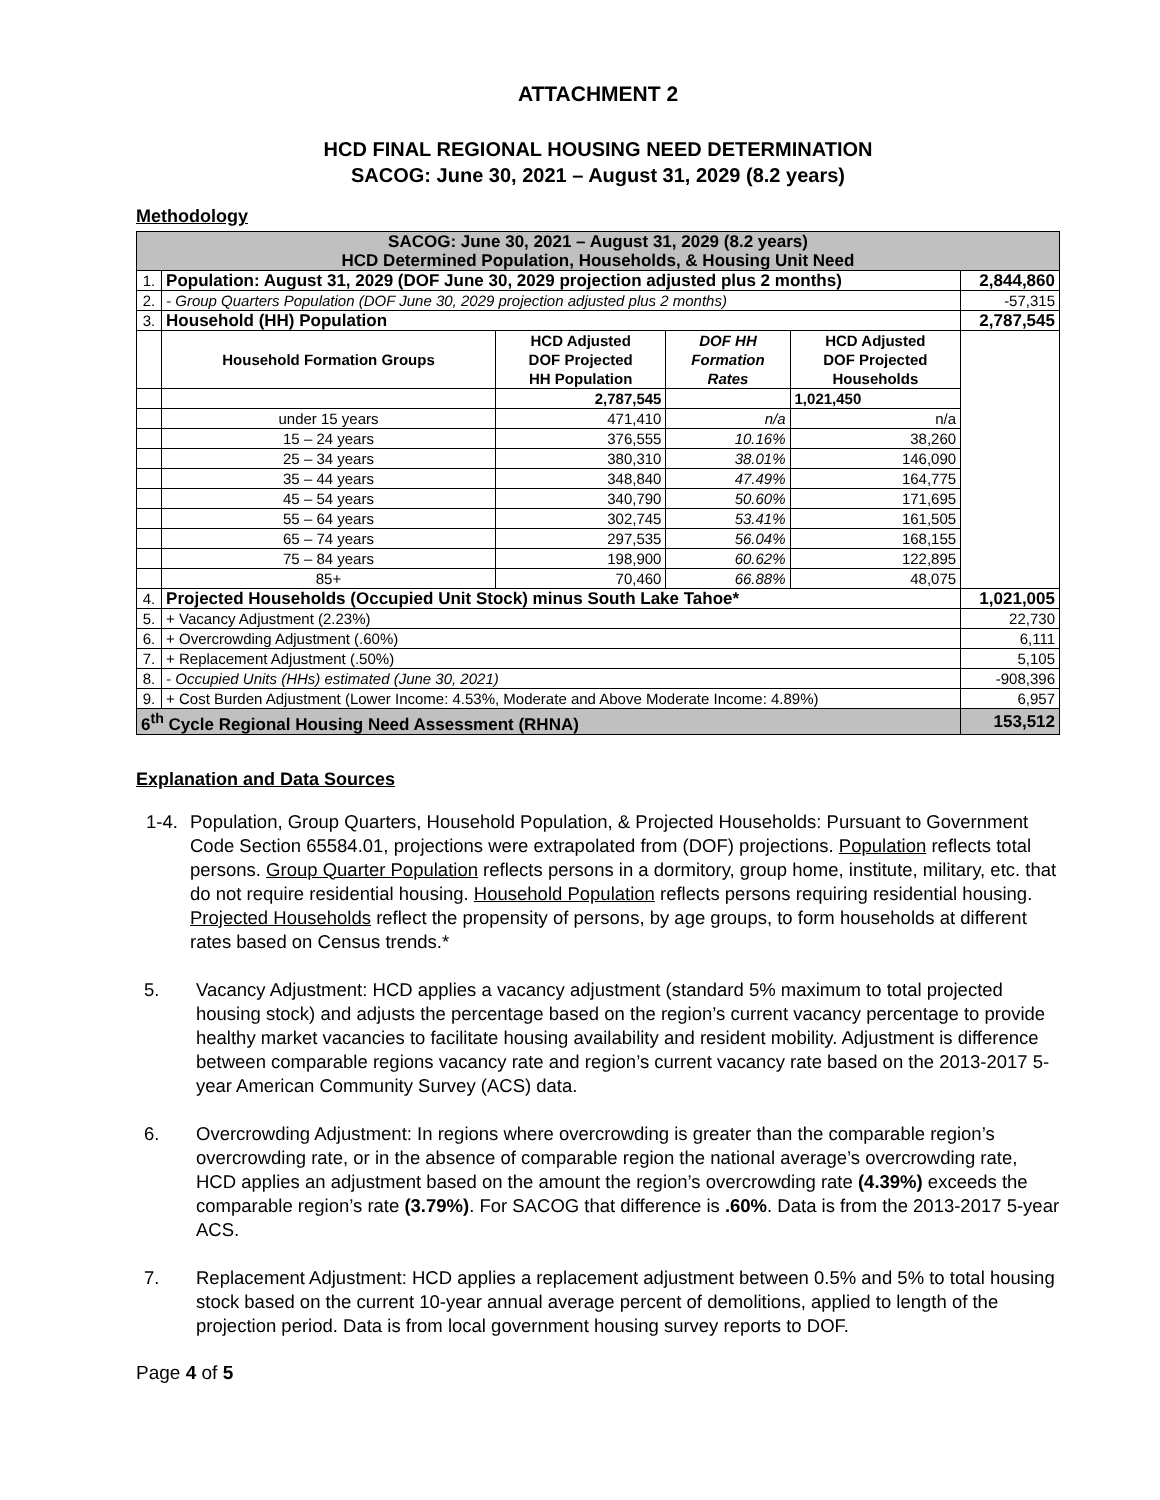ATTACHMENT 2
HCD FINAL REGIONAL HOUSING NEED DETERMINATION
SACOG: June 30, 2021 – August 31, 2029 (8.2 years)
Methodology
| SACOG: June 30, 2021 – August 31, 2029 (8.2 years) HCD Determined Population, Households, & Housing Unit Need | | | | | |
| 1. | Population: August 31, 2029 (DOF June 30, 2029 projection adjusted plus 2 months) | | | | 2,844,860 |
| 2. | - Group Quarters Population (DOF June 30, 2029 projection adjusted plus 2 months) | | | | -57,315 |
| 3. | Household (HH) Population | | | | 2,787,545 |
| | Household Formation Groups | HCD Adjusted DOF Projected HH Population | DOF HH Formation Rates | HCD Adjusted DOF Projected Households | |
| | | 2,787,545 | | 1,021,450 | |
| | under 15 years | 471,410 | n/a | n/a | |
| | 15 – 24 years | 376,555 | 10.16% | 38,260 | |
| | 25 – 34 years | 380,310 | 38.01% | 146,090 | |
| | 35 – 44 years | 348,840 | 47.49% | 164,775 | |
| | 45 – 54 years | 340,790 | 50.60% | 171,695 | |
| | 55 – 64 years | 302,745 | 53.41% | 161,505 | |
| | 65 – 74 years | 297,535 | 56.04% | 168,155 | |
| | 75 – 84 years | 198,900 | 60.62% | 122,895 | |
| | 85+ | 70,460 | 66.88% | 48,075 | |
| 4. | Projected Households (Occupied Unit Stock) minus South Lake Tahoe* | | | | 1,021,005 |
| 5. | + Vacancy Adjustment (2.23%) | | | | 22,730 |
| 6. | + Overcrowding Adjustment (.60%) | | | | 6,111 |
| 7. | + Replacement Adjustment (.50%) | | | | 5,105 |
| 8. | - Occupied Units (HHs) estimated (June 30, 2021) | | | | -908,396 |
| 9. | + Cost Burden Adjustment (Lower Income: 4.53%, Moderate and Above Moderate Income: 4.89%) | | | | 6,957 |
| 6<sup>th</sup> Cycle Regional Housing Need Assessment (RHNA) | | | | | 153,512 |
Explanation and Data Sources
1-4. Population, Group Quarters, Household Population, & Projected Households: Pursuant to Government Code Section 65584.01, projections were extrapolated from (DOF) projections. Population reflects total persons. Group Quarter Population reflects persons in a dormitory, group home, institute, military, etc. that do not require residential housing. Household Population reflects persons requiring residential housing. Projected Households reflect the propensity of persons, by age groups, to form households at different rates based on Census trends.*
5. Vacancy Adjustment: HCD applies a vacancy adjustment (standard 5% maximum to total projected housing stock) and adjusts the percentage based on the region’s current vacancy percentage to provide healthy market vacancies to facilitate housing availability and resident mobility. Adjustment is difference between comparable regions vacancy rate and region’s current vacancy rate based on the 2013-2017 5-year American Community Survey (ACS) data.
6. Overcrowding Adjustment: In regions where overcrowding is greater than the comparable region’s overcrowding rate, or in the absence of comparable region the national average’s overcrowding rate, HCD applies an adjustment based on the amount the region’s overcrowding rate (4.39%) exceeds the comparable region’s rate (3.79%). For SACOG that difference is .60%. Data is from the 2013-2017 5-year ACS.
7. Replacement Adjustment: HCD applies a replacement adjustment between 0.5% and 5% to total housing stock based on the current 10-year annual average percent of demolitions, applied to length of the projection period. Data is from local government housing survey reports to DOF.
Page 4 of 5